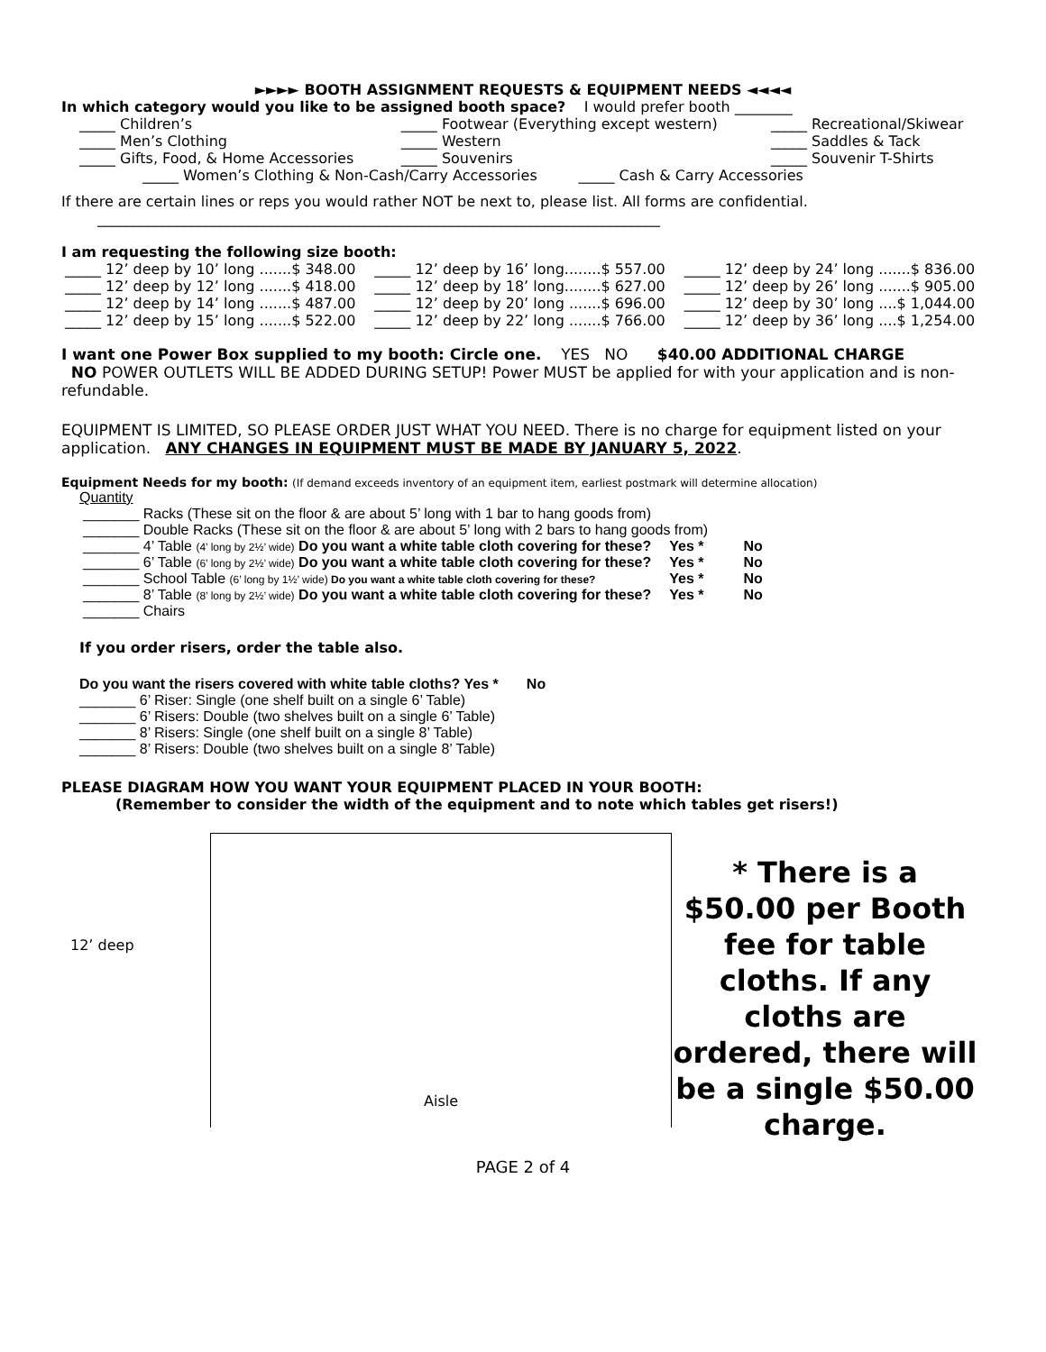►►►► BOOTH ASSIGNMENT REQUESTS & EQUIPMENT NEEDS ◄◄◄◄
In which category would you like to be assigned booth space? I would prefer booth ________
| _____ Children’s | _____ Footwear (Everything except western) | _____ Recreational/Skiwear |
| _____ Men’s Clothing | _____ Western | _____ Saddles & Tack |
| _____ Gifts, Food, & Home Accessories | _____ Souvenirs | _____ Souvenir T-Shirts |
_____ Women’s Clothing & Non-Cash/Carry Accessories _____ Cash & Carry Accessories
If there are certain lines or reps you would rather NOT be next to, please list. All forms are confidential.
______________________________________________________________________________
I am requesting the following size booth:
| _____ 12’ deep by 10’ long .......$ 348.00 | _____ 12’ deep by 16’ long........$ 557.00 | _____ 12’ deep by 24’ long .......$ 836.00 |
| _____ 12’ deep by 12’ long .......$ 418.00 | _____ 12’ deep by 18’ long........$ 627.00 | _____ 12’ deep by 26’ long .......$ 905.00 |
| _____ 12’ deep by 14’ long .......$ 487.00 | _____ 12’ deep by 20’ long .......$ 696.00 | _____ 12’ deep by 30’ long ....$ 1,044.00 |
| _____ 12’ deep by 15’ long .......$ 522.00 | _____ 12’ deep by 22’ long .......$ 766.00 | _____ 12’ deep by 36’ long ....$ 1,254.00 |
I want one Power Box supplied to my booth: Circle one. YES NO $40.00 ADDITIONAL CHARGE
NO POWER OUTLETS WILL BE ADDED DURING SETUP! Power MUST be applied for with your application and is non-refundable.
EQUIPMENT IS LIMITED, SO PLEASE ORDER JUST WHAT YOU NEED. There is no charge for equipment listed on your application. ANY CHANGES IN EQUIPMENT MUST BE MADE BY JANUARY 5, 2022.
Equipment Needs for my booth: (If demand exceeds inventory of an equipment item, earliest postmark will determine allocation)
Quantity
| _______ Racks (These sit on the floor & are about 5’ long with 1 bar to hang goods from) | | |
| _______ Double Racks (These sit on the floor & are about 5’ long with 2 bars to hang goods from) | | |
| _______ 4’ Table (4’ long by 2½’ wide) Do you want a white table cloth covering for these? | Yes * | No |
| _______ 6’ Table (6’ long by 2½’ wide) Do you want a white table cloth covering for these? | Yes * | No |
| _______ School Table (6’ long by 1½’ wide) Do you want a white table cloth covering for these? | Yes * | No |
| _______ 8’ Table (8’ long by 2½’ wide) Do you want a white table cloth covering for these? | Yes * | No |
| _______ Chairs | | |
If you order risers, order the table also.
Do you want the risers covered with white table cloths? Yes * No
_______ 6’ Riser: Single (one shelf built on a single 6’ Table)
_______ 6’ Risers: Double (two shelves built on a single 6’ Table)
_______ 8’ Risers: Single (one shelf built on a single 8’ Table)
_______ 8’ Risers: Double (two shelves built on a single 8’ Table)
PLEASE DIAGRAM HOW YOU WANT YOUR EQUIPMENT PLACED IN YOUR BOOTH:
(Remember to consider the width of the equipment and to note which tables get risers!)
12’ deep
Aisle
* There is a $50.00 per Booth fee for table cloths. If any cloths are ordered, there will be a single $50.00 charge.
PAGE 2 of 4